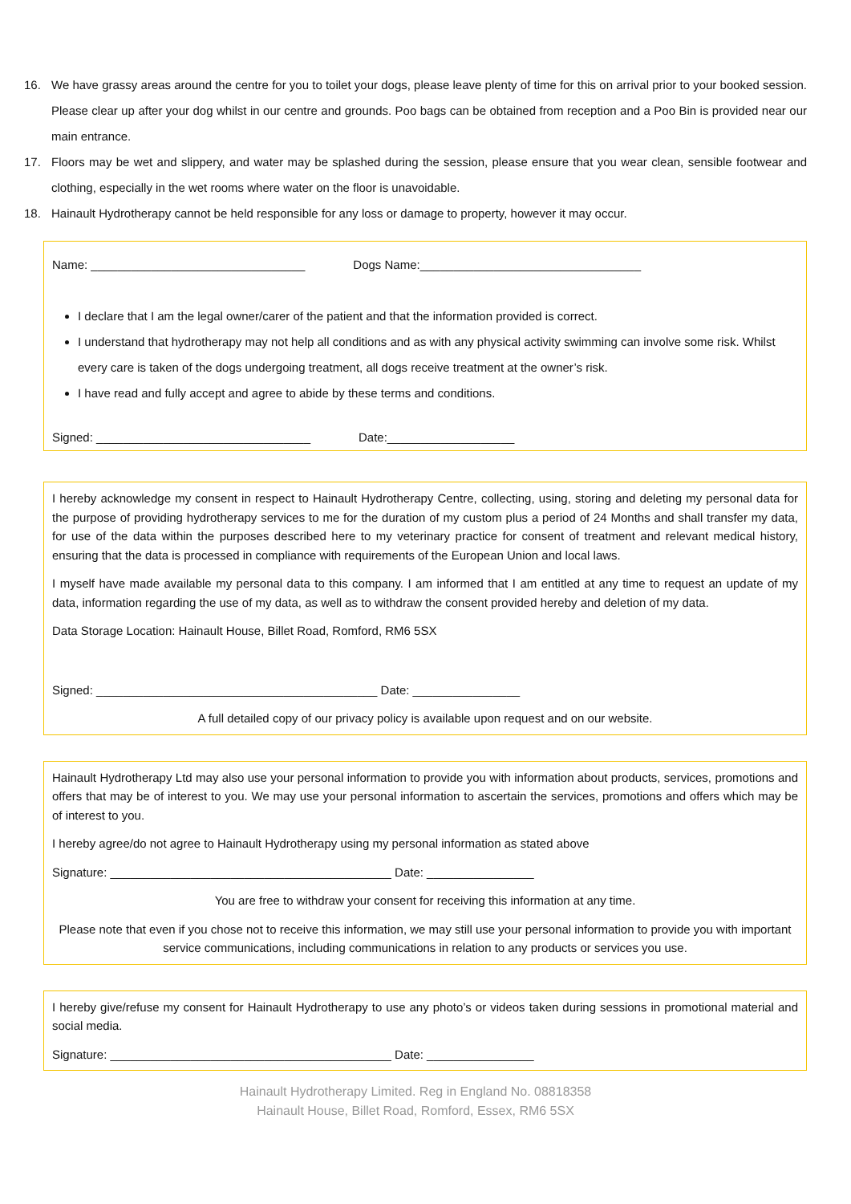16. We have grassy areas around the centre for you to toilet your dogs, please leave plenty of time for this on arrival prior to your booked session. Please clear up after your dog whilst in our centre and grounds. Poo bags can be obtained from reception and a Poo Bin is provided near our main entrance.
17. Floors may be wet and slippery, and water may be splashed during the session, please ensure that you wear clean, sensible footwear and clothing, especially in the wet rooms where water on the floor is unavoidable.
18. Hainault Hydrotherapy cannot be held responsible for any loss or damage to property, however it may occur.
Name: ________________________________ Dogs Name:_________________________________
I declare that I am the legal owner/carer of the patient and that the information provided is correct.
I understand that hydrotherapy may not help all conditions and as with any physical activity swimming can involve some risk. Whilst every care is taken of the dogs undergoing treatment, all dogs receive treatment at the owner’s risk.
I have read and fully accept and agree to abide by these terms and conditions.
Signed: ________________________________ Date:___________________
I hereby acknowledge my consent in respect to Hainault Hydrotherapy Centre, collecting, using, storing and deleting my personal data for the purpose of providing hydrotherapy services to me for the duration of my custom plus a period of 24 Months and shall transfer my data, for use of the data within the purposes described here to my veterinary practice for consent of treatment and relevant medical history, ensuring that the data is processed in compliance with requirements of the European Union and local laws.
I myself have made available my personal data to this company. I am informed that I am entitled at any time to request an update of my data, information regarding the use of my data, as well as to withdraw the consent provided hereby and deletion of my data.
Data Storage Location: Hainault House, Billet Road, Romford, RM6 5SX
Signed: __________________________________________ Date: ________________
A full detailed copy of our privacy policy is available upon request and on our website.
Hainault Hydrotherapy Ltd may also use your personal information to provide you with information about products, services, promotions and offers that may be of interest to you. We may use your personal information to ascertain the services, promotions and offers which may be of interest to you.
I hereby agree/do not agree to Hainault Hydrotherapy using my personal information as stated above
Signature: __________________________________________ Date: ________________
You are free to withdraw your consent for receiving this information at any time.
Please note that even if you chose not to receive this information, we may still use your personal information to provide you with important service communications, including communications in relation to any products or services you use.
I hereby give/refuse my consent for Hainault Hydrotherapy to use any photo’s or videos taken during sessions in promotional material and social media.
Signature: __________________________________________ Date: ________________
Hainault Hydrotherapy Limited. Reg in England No. 08818358
Hainault House, Billet Road, Romford, Essex, RM6 5SX